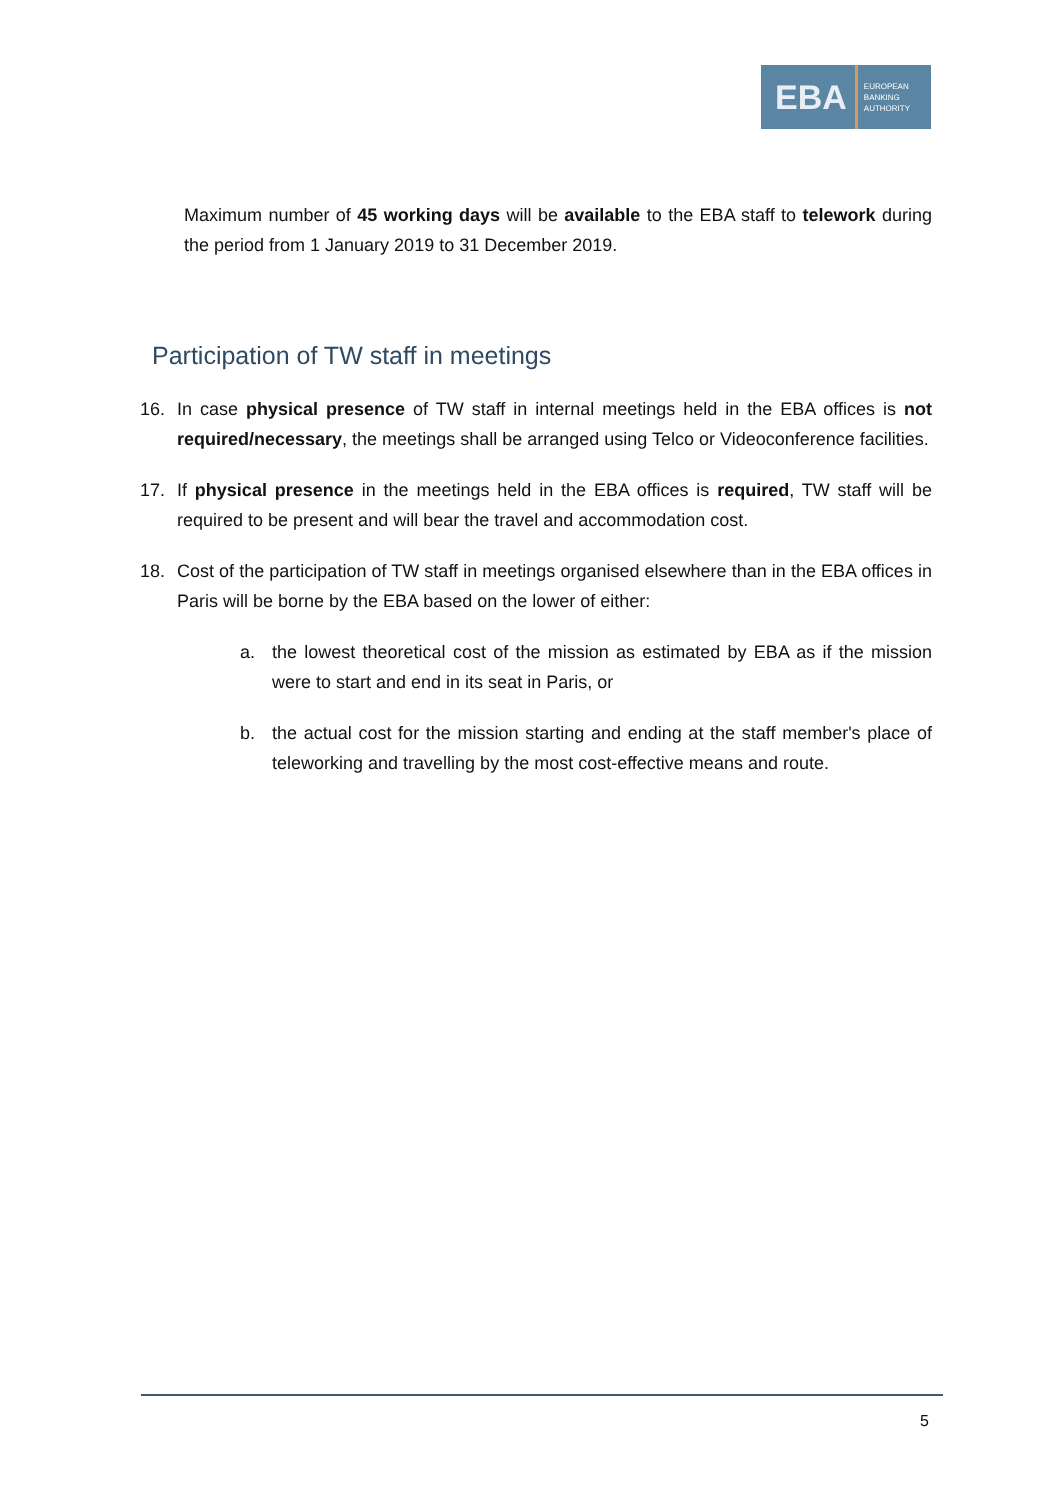EBA EUROPEAN
BANKING
AUTHORITY
Maximum number of 45 working days will be available to the EBA staff to telework during the period from 1 January 2019 to 31 December 2019.
Participation of TW staff in meetings
16. In case physical presence of TW staff in internal meetings held in the EBA offices is not required/necessary, the meetings shall be arranged using Telco or Videoconference facilities.
17. If physical presence in the meetings held in the EBA offices is required, TW staff will be required to be present and will bear the travel and accommodation cost.
18. Cost of the participation of TW staff in meetings organised elsewhere than in the EBA offices in Paris will be borne by the EBA based on the lower of either:
a. the lowest theoretical cost of the mission as estimated by EBA as if the mission were to start and end in its seat in Paris, or
b. the actual cost for the mission starting and ending at the staff member's place of teleworking and travelling by the most cost-effective means and route.
5